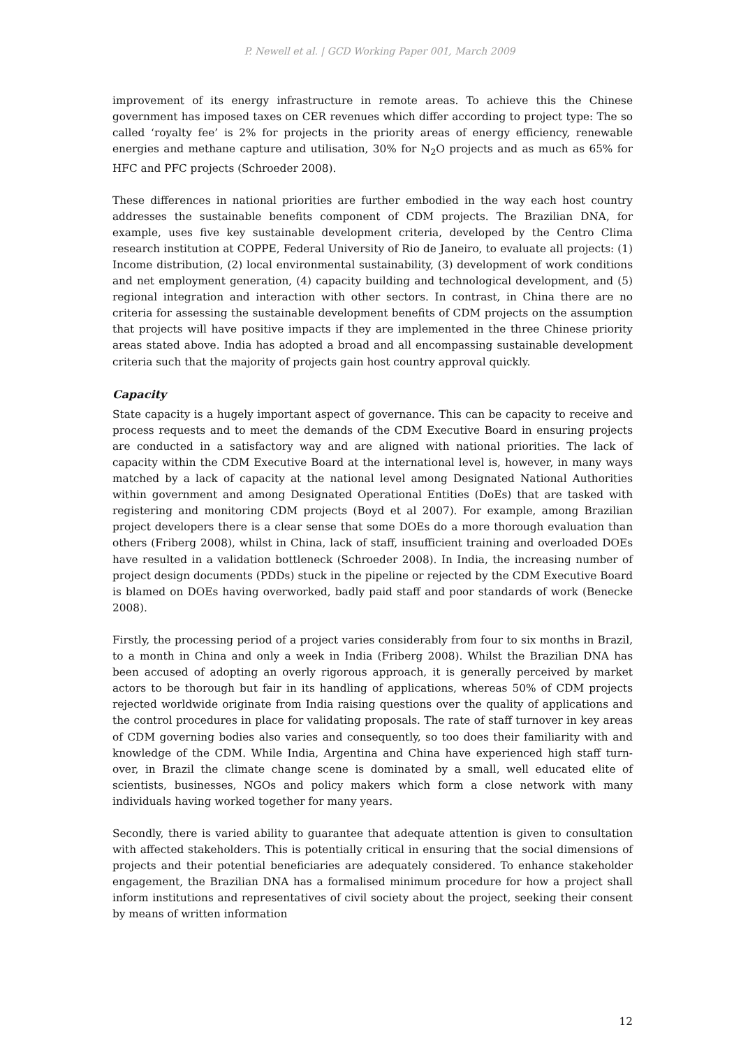P. Newell et al. | GCD Working Paper 001, March 2009
improvement of its energy infrastructure in remote areas. To achieve this the Chinese government has imposed taxes on CER revenues which differ according to project type: The so called ‘royalty fee’ is 2% for projects in the priority areas of energy efficiency, renewable energies and methane capture and utilisation, 30% for N<sub>2</sub>O projects and as much as 65% for HFC and PFC projects (Schroeder 2008).
These differences in national priorities are further embodied in the way each host country addresses the sustainable benefits component of CDM projects. The Brazilian DNA, for example, uses five key sustainable development criteria, developed by the Centro Clima research institution at COPPE, Federal University of Rio de Janeiro, to evaluate all projects: (1) Income distribution, (2) local environmental sustainability, (3) development of work conditions and net employment generation, (4) capacity building and technological development, and (5) regional integration and interaction with other sectors. In contrast, in China there are no criteria for assessing the sustainable development benefits of CDM projects on the assumption that projects will have positive impacts if they are implemented in the three Chinese priority areas stated above. India has adopted a broad and all encompassing sustainable development criteria such that the majority of projects gain host country approval quickly.
Capacity
State capacity is a hugely important aspect of governance. This can be capacity to receive and process requests and to meet the demands of the CDM Executive Board in ensuring projects are conducted in a satisfactory way and are aligned with national priorities. The lack of capacity within the CDM Executive Board at the international level is, however, in many ways matched by a lack of capacity at the national level among Designated National Authorities within government and among Designated Operational Entities (DoEs) that are tasked with registering and monitoring CDM projects (Boyd et al 2007). For example, among Brazilian project developers there is a clear sense that some DOEs do a more thorough evaluation than others (Friberg 2008), whilst in China, lack of staff, insufficient training and overloaded DOEs have resulted in a validation bottleneck (Schroeder 2008). In India, the increasing number of project design documents (PDDs) stuck in the pipeline or rejected by the CDM Executive Board is blamed on DOEs having overworked, badly paid staff and poor standards of work (Benecke 2008).
Firstly, the processing period of a project varies considerably from four to six months in Brazil, to a month in China and only a week in India (Friberg 2008). Whilst the Brazilian DNA has been accused of adopting an overly rigorous approach, it is generally perceived by market actors to be thorough but fair in its handling of applications, whereas 50% of CDM projects rejected worldwide originate from India raising questions over the quality of applications and the control procedures in place for validating proposals. The rate of staff turnover in key areas of CDM governing bodies also varies and consequently, so too does their familiarity with and knowledge of the CDM. While India, Argentina and China have experienced high staff turn-over, in Brazil the climate change scene is dominated by a small, well educated elite of scientists, businesses, NGOs and policy makers which form a close network with many individuals having worked together for many years.
Secondly, there is varied ability to guarantee that adequate attention is given to consultation with affected stakeholders. This is potentially critical in ensuring that the social dimensions of projects and their potential beneficiaries are adequately considered. To enhance stakeholder engagement, the Brazilian DNA has a formalised minimum procedure for how a project shall inform institutions and representatives of civil society about the project, seeking their consent by means of written information
12